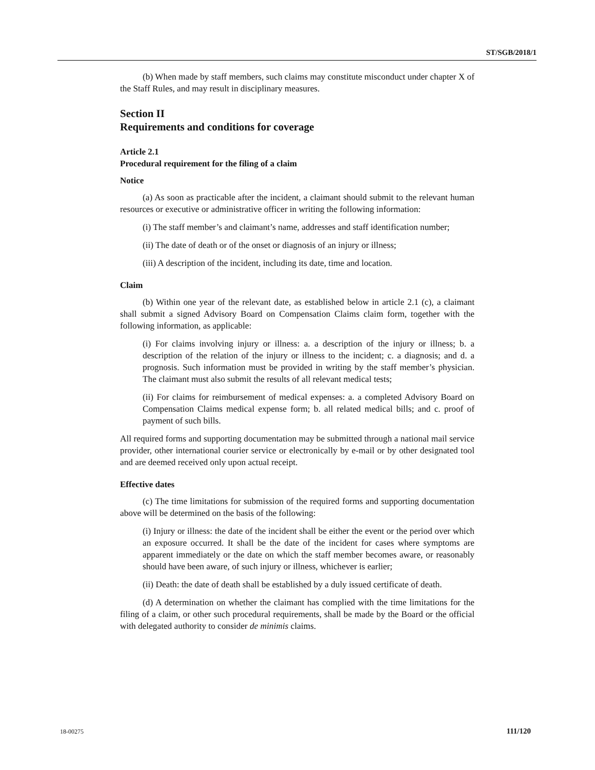ST/SGB/2018/1
(b) When made by staff members, such claims may constitute misconduct under chapter X of the Staff Rules, and may result in disciplinary measures.
Section II
Requirements and conditions for coverage
Article 2.1
Procedural requirement for the filing of a claim
Notice
(a) As soon as practicable after the incident, a claimant should submit to the relevant human resources or executive or administrative officer in writing the following information:
(i) The staff member’s and claimant’s name, addresses and staff identification number;
(ii) The date of death or of the onset or diagnosis of an injury or illness;
(iii) A description of the incident, including its date, time and location.
Claim
(b) Within one year of the relevant date, as established below in article 2.1 (c), a claimant shall submit a signed Advisory Board on Compensation Claims claim form, together with the following information, as applicable:
(i) For claims involving injury or illness: a. a description of the injury or illness; b. a description of the relation of the injury or illness to the incident; c. a diagnosis; and d. a prognosis. Such information must be provided in writing by the staff member’s physician. The claimant must also submit the results of all relevant medical tests;
(ii) For claims for reimbursement of medical expenses: a. a completed Advisory Board on Compensation Claims medical expense form; b. all related medical bills; and c. proof of payment of such bills.
All required forms and supporting documentation may be submitted through a national mail service provider, other international courier service or electronically by e-mail or by other designated tool and are deemed received only upon actual receipt.
Effective dates
(c) The time limitations for submission of the required forms and supporting documentation above will be determined on the basis of the following:
(i) Injury or illness: the date of the incident shall be either the event or the period over which an exposure occurred. It shall be the date of the incident for cases where symptoms are apparent immediately or the date on which the staff member becomes aware, or reasonably should have been aware, of such injury or illness, whichever is earlier;
(ii) Death: the date of death shall be established by a duly issued certificate of death.
(d) A determination on whether the claimant has complied with the time limitations for the filing of a claim, or other such procedural requirements, shall be made by the Board or the official with delegated authority to consider de minimis claims.
18-00275 111/120